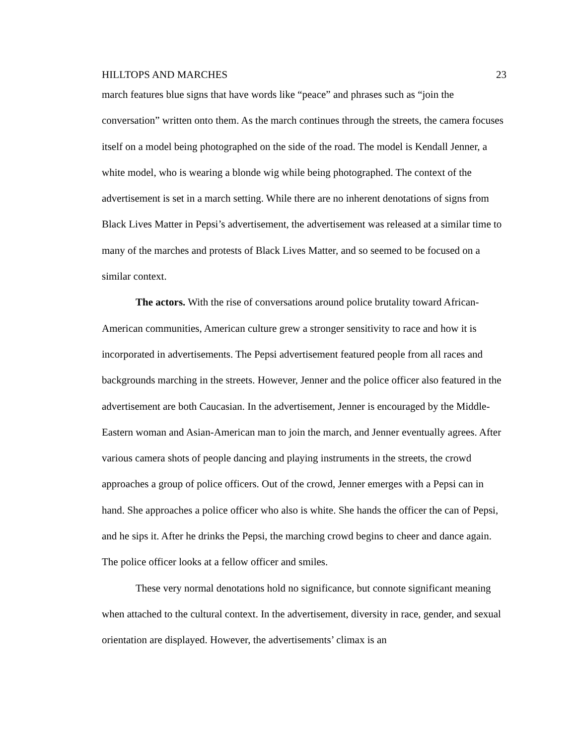HILLTOPS AND MARCHES 23
march features blue signs that have words like “peace” and phrases such as “join the conversation” written onto them. As the march continues through the streets, the camera focuses itself on a model being photographed on the side of the road. The model is Kendall Jenner, a white model, who is wearing a blonde wig while being photographed. The context of the advertisement is set in a march setting. While there are no inherent denotations of signs from Black Lives Matter in Pepsi’s advertisement, the advertisement was released at a similar time to many of the marches and protests of Black Lives Matter, and so seemed to be focused on a similar context.
The actors. With the rise of conversations around police brutality toward African-American communities, American culture grew a stronger sensitivity to race and how it is incorporated in advertisements. The Pepsi advertisement featured people from all races and backgrounds marching in the streets. However, Jenner and the police officer also featured in the advertisement are both Caucasian. In the advertisement, Jenner is encouraged by the Middle-Eastern woman and Asian-American man to join the march, and Jenner eventually agrees. After various camera shots of people dancing and playing instruments in the streets, the crowd approaches a group of police officers. Out of the crowd, Jenner emerges with a Pepsi can in hand. She approaches a police officer who also is white. She hands the officer the can of Pepsi, and he sips it. After he drinks the Pepsi, the marching crowd begins to cheer and dance again. The police officer looks at a fellow officer and smiles.
These very normal denotations hold no significance, but connote significant meaning when attached to the cultural context. In the advertisement, diversity in race, gender, and sexual orientation are displayed. However, the advertisements’ climax is an